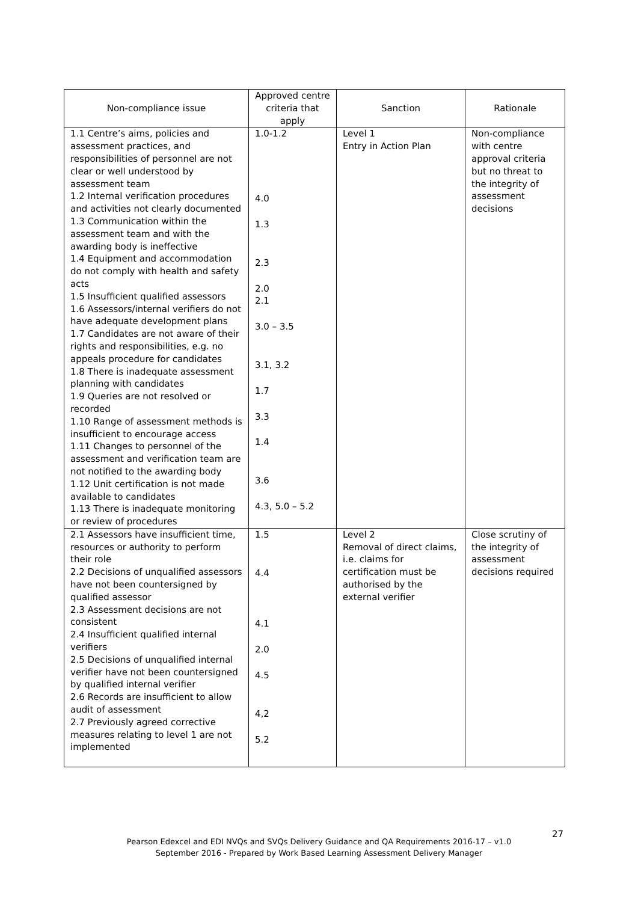| Non-compliance issue | Approved centre criteria that apply | Sanction | Rationale |
| --- | --- | --- | --- |
| 1.1 Centre’s aims, policies and assessment practices, and responsibilities of personnel are not clear or well understood by assessment team 1.2 Internal verification procedures and activities not clearly documented 1.3 Communication within the assessment team and with the awarding body is ineffective 1.4 Equipment and accommodation do not comply with health and safety acts 1.5 Insufficient qualified assessors 1.6 Assessors/internal verifiers do not have adequate development plans 1.7 Candidates are not aware of their rights and responsibilities, e.g. no appeals procedure for candidates 1.8 There is inadequate assessment planning with candidates 1.9 Queries are not resolved or recorded 1.10 Range of assessment methods is insufficient to encourage access 1.11 Changes to personnel of the assessment and verification team are not notified to the awarding body 1.12 Unit certification is not made available to candidates 1.13 There is inadequate monitoring or review of procedures | 1.0-1.2 4.0 1.3 2.3 2.0 2.1 3.0 – 3.5 3.1, 3.2 1.7 3.3 1.4 3.6 4.3, 5.0 – 5.2 | Level 1 Entry in Action Plan | Non-compliance with centre approval criteria but no threat to the integrity of assessment decisions |
| 2.1 Assessors have insufficient time, resources or authority to perform their role 2.2 Decisions of unqualified assessors have not been countersigned by qualified assessor 2.3 Assessment decisions are not consistent 2.4 Insufficient qualified internal verifiers 2.5 Decisions of unqualified internal verifier have not been countersigned by qualified internal verifier 2.6 Records are insufficient to allow audit of assessment 2.7 Previously agreed corrective measures relating to level 1 are not implemented | 1.5 4.4 4.1 2.0 4.5 4,2 5.2 | Level 2 Removal of direct claims, i.e. claims for certification must be authorised by the external verifier | Close scrutiny of the integrity of assessment decisions required |
27
Pearson Edexcel and EDI NVQs and SVQs Delivery Guidance and QA Requirements 2016-17 – v1.0
September 2016 - Prepared by Work Based Learning Assessment Delivery Manager